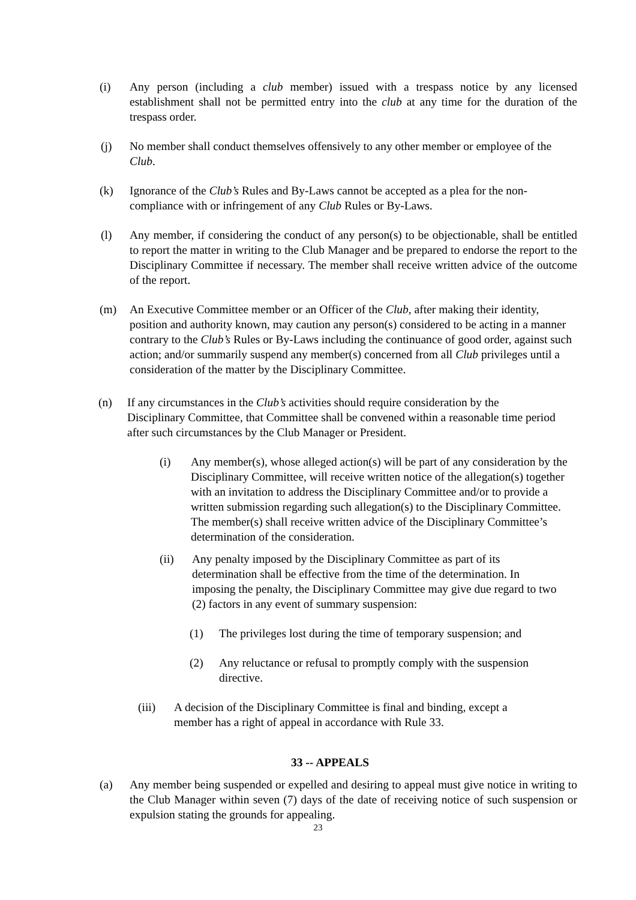(i) Any person (including a club member) issued with a trespass notice by any licensed establishment shall not be permitted entry into the club at any time for the duration of the trespass order.
(j) No member shall conduct themselves offensively to any other member or employee of the Club.
(k) Ignorance of the Club’s Rules and By-Laws cannot be accepted as a plea for the non-compliance with or infringement of any Club Rules or By-Laws.
(l) Any member, if considering the conduct of any person(s) to be objectionable, shall be entitled to report the matter in writing to the Club Manager and be prepared to endorse the report to the Disciplinary Committee if necessary. The member shall receive written advice of the outcome of the report.
(m) An Executive Committee member or an Officer of the Club, after making their identity, position and authority known, may caution any person(s) considered to be acting in a manner contrary to the Club’s Rules or By-Laws including the continuance of good order, against such action; and/or summarily suspend any member(s) concerned from all Club privileges until a consideration of the matter by the Disciplinary Committee.
(n) If any circumstances in the Club’s activities should require consideration by the Disciplinary Committee, that Committee shall be convened within a reasonable time period after such circumstances by the Club Manager or President.
(i) Any member(s), whose alleged action(s) will be part of any consideration by the Disciplinary Committee, will receive written notice of the allegation(s) together with an invitation to address the Disciplinary Committee and/or to provide a written submission regarding such allegation(s) to the Disciplinary Committee. The member(s) shall receive written advice of the Disciplinary Committee’s determination of the consideration.
(ii) Any penalty imposed by the Disciplinary Committee as part of its determination shall be effective from the time of the determination. In imposing the penalty, the Disciplinary Committee may give due regard to two (2) factors in any event of summary suspension:
(1) The privileges lost during the time of temporary suspension; and
(2) Any reluctance or refusal to promptly comply with the suspension directive.
(iii) A decision of the Disciplinary Committee is final and binding, except a member has a right of appeal in accordance with Rule 33.
33 -- APPEALS
(a) Any member being suspended or expelled and desiring to appeal must give notice in writing to the Club Manager within seven (7) days of the date of receiving notice of such suspension or expulsion stating the grounds for appealing.
23